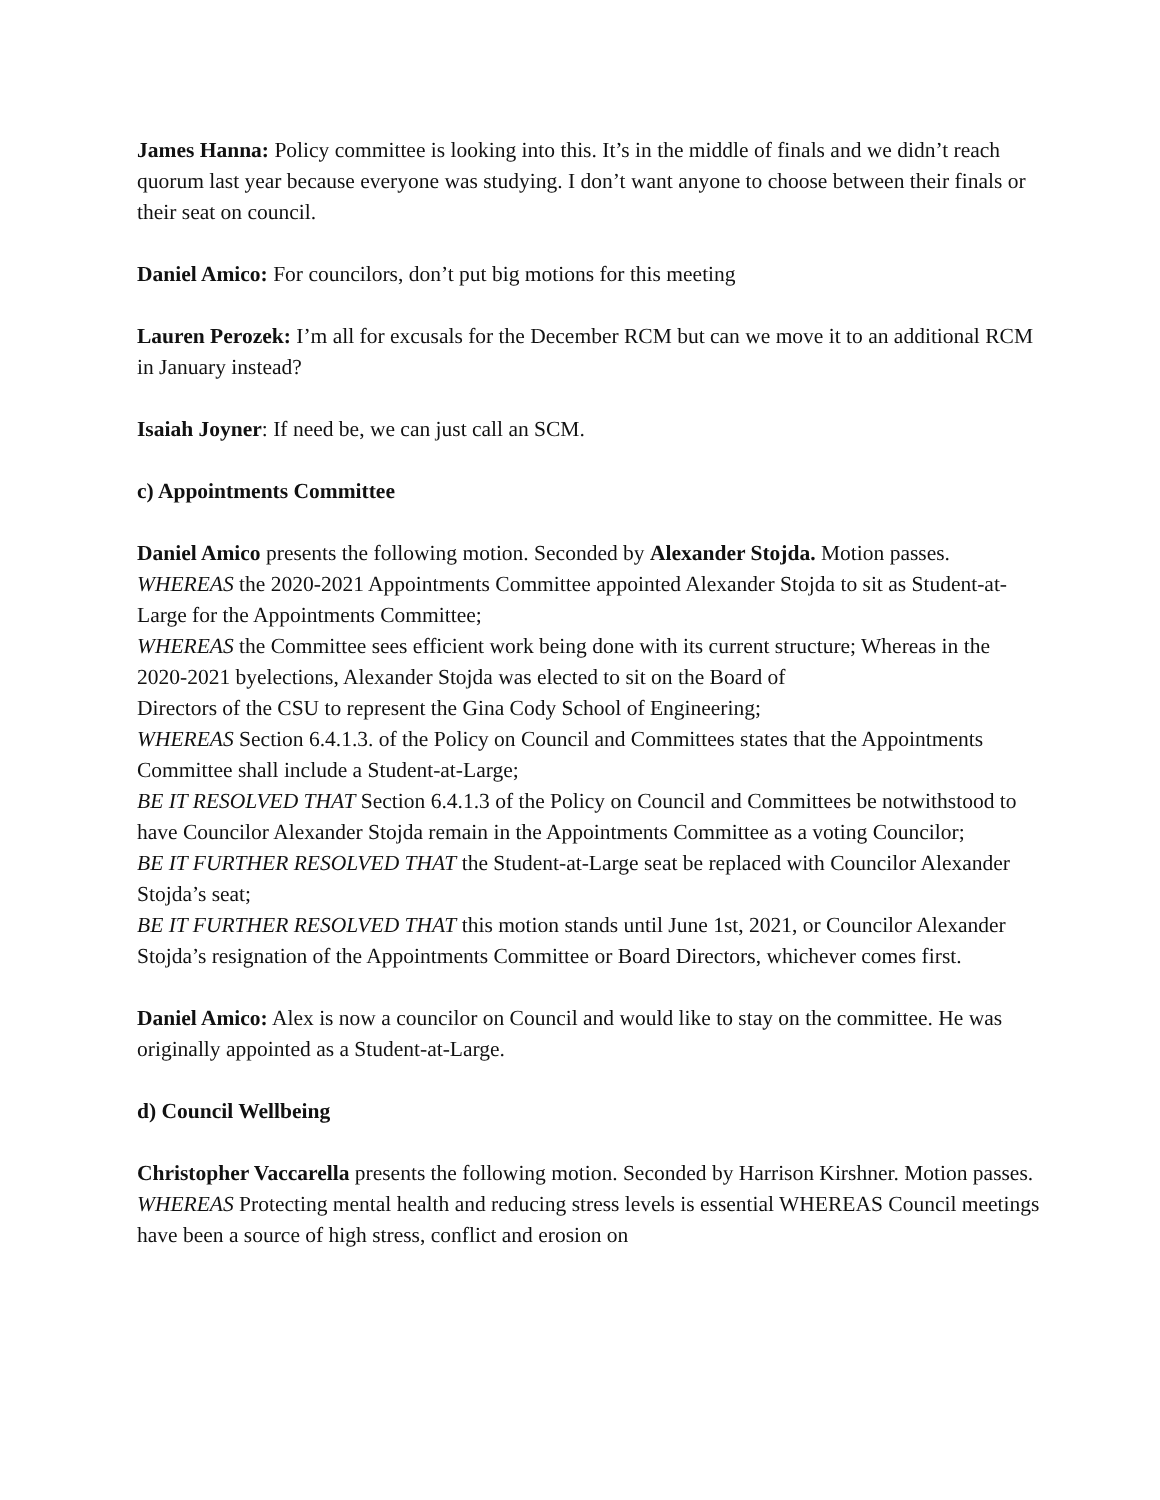James Hanna: Policy committee is looking into this. It’s in the middle of finals and we didn’t reach quorum last year because everyone was studying. I don’t want anyone to choose between their finals or their seat on council.
Daniel Amico: For councilors, don’t put big motions for this meeting
Lauren Perozek: I’m all for excusals for the December RCM but can we move it to an additional RCM in January instead?
Isaiah Joyner: If need be, we can just call an SCM.
c) Appointments Committee
Daniel Amico presents the following motion. Seconded by Alexander Stojda. Motion passes.
WHEREAS the 2020-2021 Appointments Committee appointed Alexander Stojda to sit as Student-at-Large for the Appointments Committee;
WHEREAS the Committee sees efficient work being done with its current structure; Whereas in the 2020-2021 byelections, Alexander Stojda was elected to sit on the Board of
Directors of the CSU to represent the Gina Cody School of Engineering;
WHEREAS Section 6.4.1.3. of the Policy on Council and Committees states that the Appointments Committee shall include a Student-at-Large;
BE IT RESOLVED THAT Section 6.4.1.3 of the Policy on Council and Committees be notwithstood to have Councilor Alexander Stojda remain in the Appointments Committee as a voting Councilor;
BE IT FURTHER RESOLVED THAT the Student-at-Large seat be replaced with Councilor Alexander Stojda’s seat;
BE IT FURTHER RESOLVED THAT this motion stands until June 1st, 2021, or Councilor Alexander Stojda’s resignation of the Appointments Committee or Board Directors, whichever comes first.
Daniel Amico: Alex is now a councilor on Council and would like to stay on the committee. He was originally appointed as a Student-at-Large.
d) Council Wellbeing
Christopher Vaccarella presents the following motion. Seconded by Harrison Kirshner. Motion passes.
WHEREAS Protecting mental health and reducing stress levels is essential WHEREAS Council meetings have been a source of high stress, conflict and erosion on